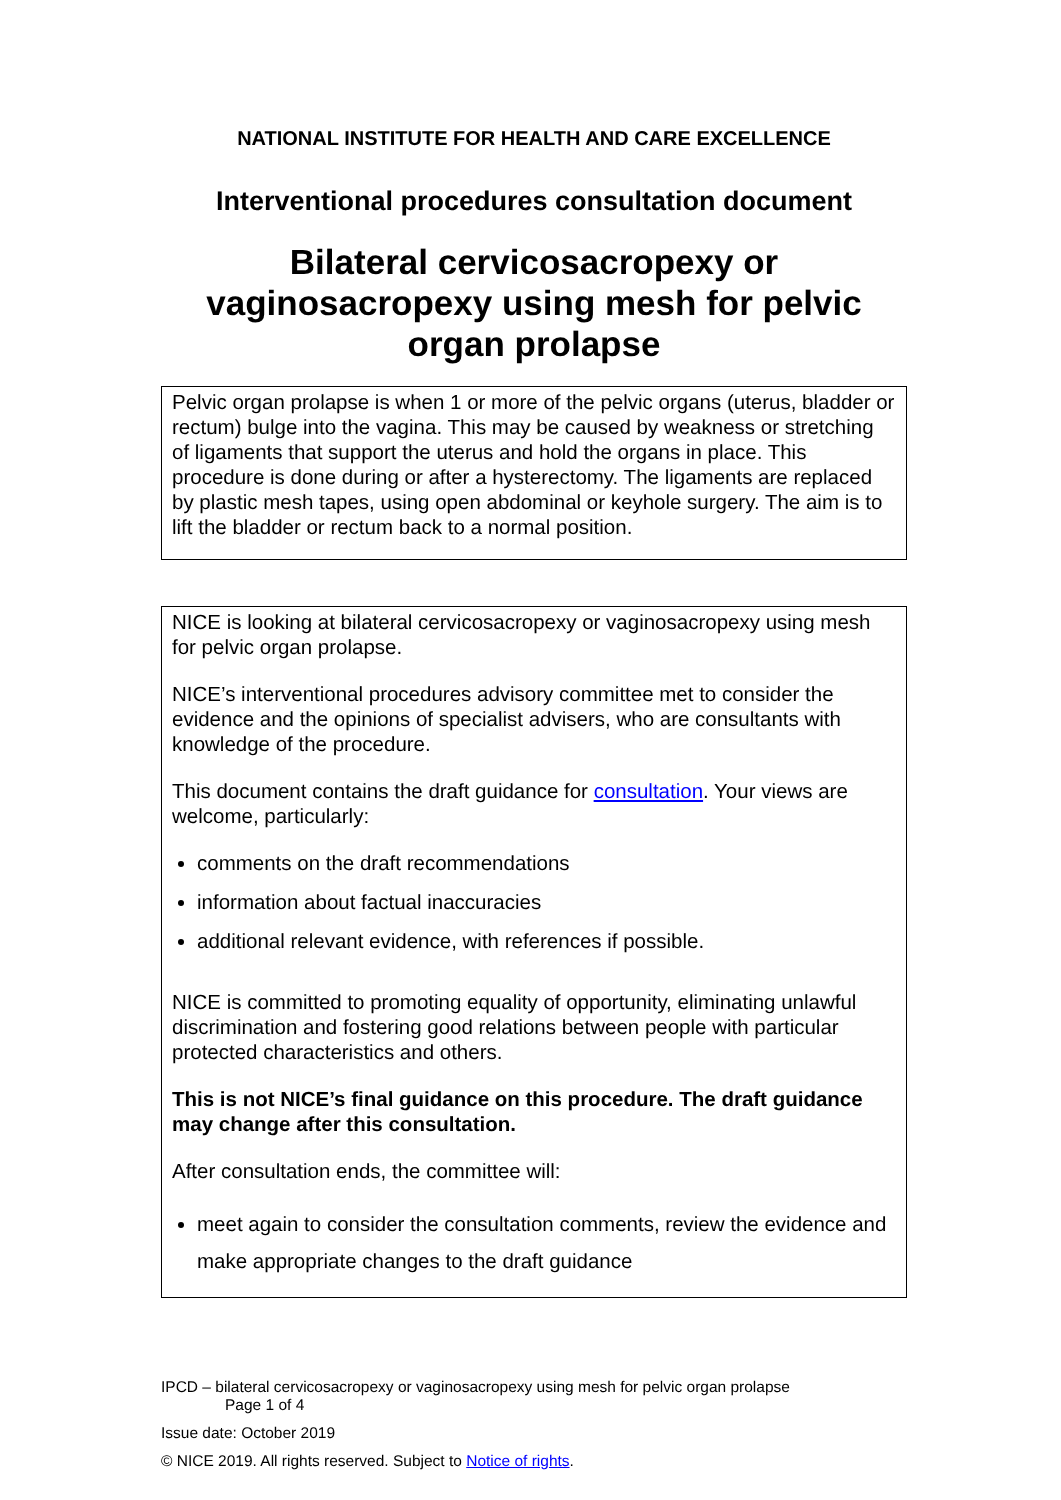NATIONAL INSTITUTE FOR HEALTH AND CARE EXCELLENCE
Interventional procedures consultation document
Bilateral cervicosacropexy or vaginosacropexy using mesh for pelvic organ prolapse
Pelvic organ prolapse is when 1 or more of the pelvic organs (uterus, bladder or rectum) bulge into the vagina. This may be caused by weakness or stretching of ligaments that support the uterus and hold the organs in place. This procedure is done during or after a hysterectomy. The ligaments are replaced by plastic mesh tapes, using open abdominal or keyhole surgery. The aim is to lift the bladder or rectum back to a normal position.
NICE is looking at bilateral cervicosacropexy or vaginosacropexy using mesh for pelvic organ prolapse.
NICE’s interventional procedures advisory committee met to consider the evidence and the opinions of specialist advisers, who are consultants with knowledge of the procedure.
This document contains the draft guidance for consultation. Your views are welcome, particularly:
comments on the draft recommendations
information about factual inaccuracies
additional relevant evidence, with references if possible.
NICE is committed to promoting equality of opportunity, eliminating unlawful discrimination and fostering good relations between people with particular protected characteristics and others.
This is not NICE’s final guidance on this procedure. The draft guidance may change after this consultation.
After consultation ends, the committee will:
meet again to consider the consultation comments, review the evidence and make appropriate changes to the draft guidance
IPCD – bilateral cervicosacropexy or vaginosacropexy using mesh for pelvic organ prolapse
Page 1 of 4
Issue date: October 2019
© NICE 2019. All rights reserved. Subject to Notice of rights.